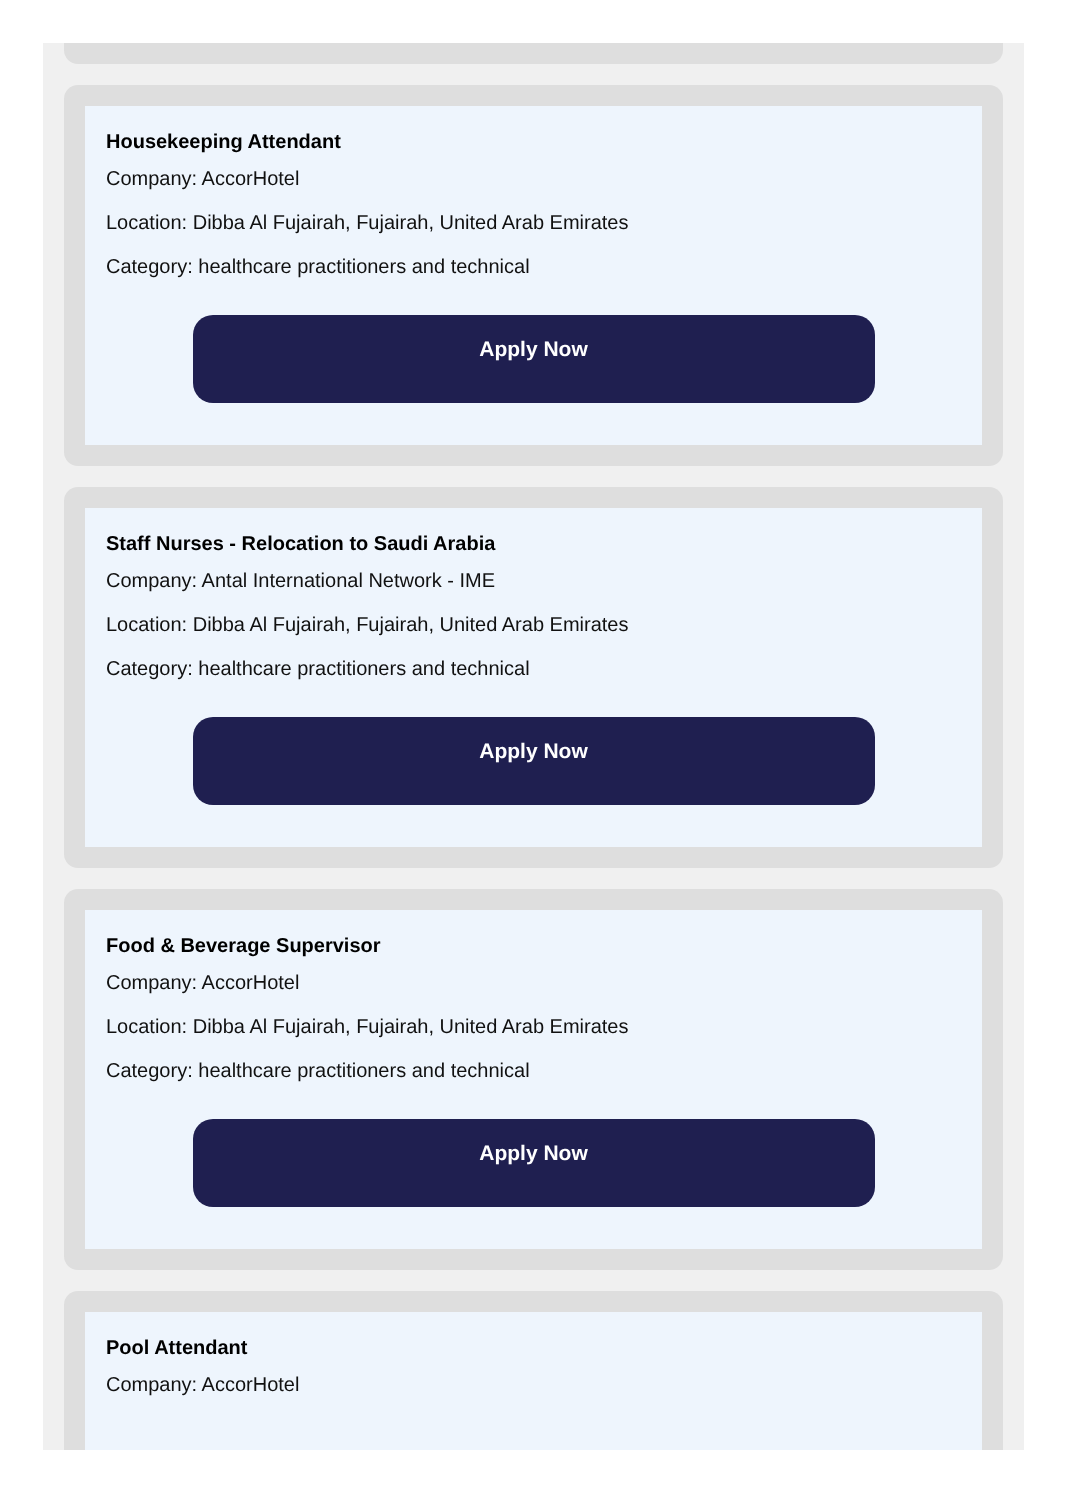Housekeeping Attendant
Company: AccorHotel
Location: Dibba Al Fujairah, Fujairah, United Arab Emirates
Category: healthcare practitioners and technical
Apply Now
Staff Nurses - Relocation to Saudi Arabia
Company: Antal International Network - IME
Location: Dibba Al Fujairah, Fujairah, United Arab Emirates
Category: healthcare practitioners and technical
Apply Now
Food & Beverage Supervisor
Company: AccorHotel
Location: Dibba Al Fujairah, Fujairah, United Arab Emirates
Category: healthcare practitioners and technical
Apply Now
Pool Attendant
Company: AccorHotel